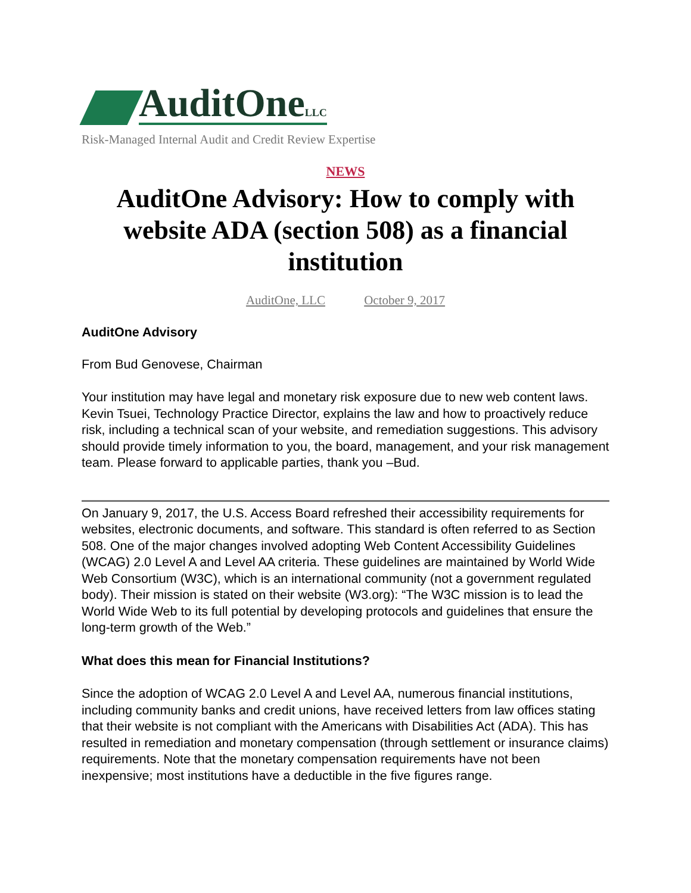AuditOneLLC
Risk-Managed Internal Audit and Credit Review Expertise
NEWS
AuditOne Advisory: How to comply with website ADA (section 508) as a financial institution
AuditOne, LLC October 9, 2017
AuditOne Advisory
From Bud Genovese, Chairman
Your institution may have legal and monetary risk exposure due to new web content laws. Kevin Tsuei, Technology Practice Director, explains the law and how to proactively reduce risk, including a technical scan of your website, and remediation suggestions. This advisory should provide timely information to you, the board, management, and your risk management team. Please forward to applicable parties, thank you –Bud.
On January 9, 2017, the U.S. Access Board refreshed their accessibility requirements for websites, electronic documents, and software. This standard is often referred to as Section 508. One of the major changes involved adopting Web Content Accessibility Guidelines (WCAG) 2.0 Level A and Level AA criteria. These guidelines are maintained by World Wide Web Consortium (W3C), which is an international community (not a government regulated body). Their mission is stated on their website (W3.org): “The W3C mission is to lead the World Wide Web to its full potential by developing protocols and guidelines that ensure the long-term growth of the Web.”
What does this mean for Financial Institutions?
Since the adoption of WCAG 2.0 Level A and Level AA, numerous financial institutions, including community banks and credit unions, have received letters from law offices stating that their website is not compliant with the Americans with Disabilities Act (ADA). This has resulted in remediation and monetary compensation (through settlement or insurance claims) requirements. Note that the monetary compensation requirements have not been inexpensive; most institutions have a deductible in the five figures range.